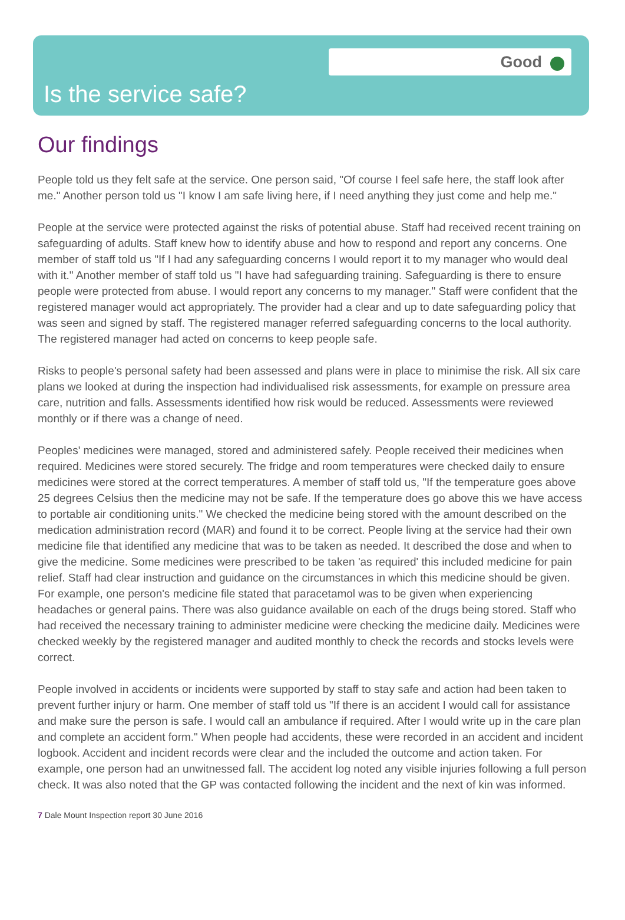Good
Is the service safe?
Our findings
People told us they felt safe at the service. One person said, "Of course I feel safe here, the staff look after me." Another person told us "I know I am safe living here, if I need anything they just come and help me."
People at the service were protected against the risks of potential abuse. Staff had received recent training on safeguarding of adults. Staff knew how to identify abuse and how to respond and report any concerns. One member of staff told us "If I had any safeguarding concerns I would report it to my manager who would deal with it." Another member of staff told us "I have had safeguarding training. Safeguarding is there to ensure people were protected from abuse. I would report any concerns to my manager." Staff were confident that the registered manager would act appropriately. The provider had a clear and up to date safeguarding policy that was seen and signed by staff. The registered manager referred safeguarding concerns to the local authority. The registered manager had acted on concerns to keep people safe.
Risks to people's personal safety had been assessed and plans were in place to minimise the risk. All six care plans we looked at during the inspection had individualised risk assessments, for example on pressure area care, nutrition and falls. Assessments identified how risk would be reduced. Assessments were reviewed monthly or if there was a change of need.
Peoples' medicines were managed, stored and administered safely. People received their medicines when required. Medicines were stored securely. The fridge and room temperatures were checked daily to ensure medicines were stored at the correct temperatures. A member of staff told us, "If the temperature goes above 25 degrees Celsius then the medicine may not be safe. If the temperature does go above this we have access to portable air conditioning units." We checked the medicine being stored with the amount described on the medication administration record (MAR) and found it to be correct. People living at the service had their own medicine file that identified any medicine that was to be taken as needed. It described the dose and when to give the medicine. Some medicines were prescribed to be taken 'as required' this included medicine for pain relief. Staff had clear instruction and guidance on the circumstances in which this medicine should be given. For example, one person's medicine file stated that paracetamol was to be given when experiencing headaches or general pains. There was also guidance available on each of the drugs being stored. Staff who had received the necessary training to administer medicine were checking the medicine daily. Medicines were checked weekly by the registered manager and audited monthly to check the records and stocks levels were correct.
People involved in accidents or incidents were supported by staff to stay safe and action had been taken to prevent further injury or harm. One member of staff told us "If there is an accident I would call for assistance and make sure the person is safe. I would call an ambulance if required. After I would write up in the care plan and complete an accident form." When people had accidents, these were recorded in an accident and incident logbook. Accident and incident records were clear and the included the outcome and action taken. For example, one person had an unwitnessed fall. The accident log noted any visible injuries following a full person check. It was also noted that the GP was contacted following the incident and the next of kin was informed.
7 Dale Mount Inspection report 30 June 2016